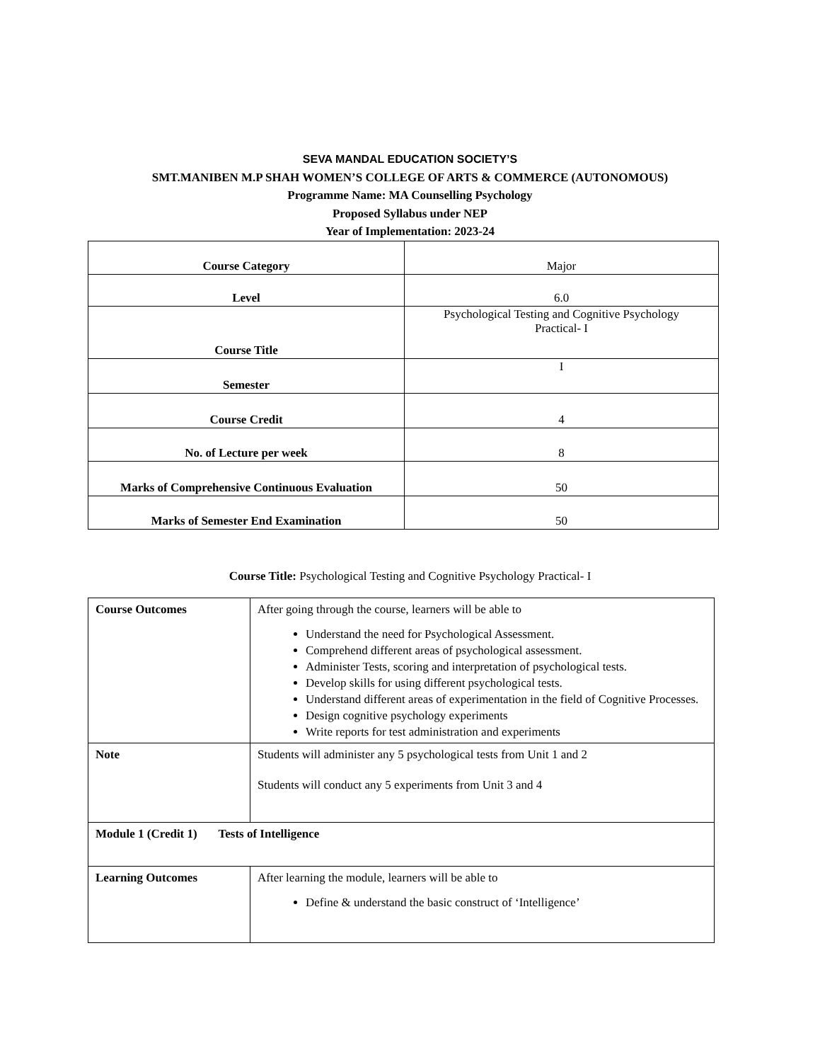SEVA MANDAL EDUCATION SOCIETY’S
SMT.MANIBEN M.P SHAH WOMEN’S COLLEGE OF ARTS & COMMERCE (AUTONOMOUS)
Programme Name: MA Counselling Psychology
Proposed Syllabus under NEP
Year of Implementation: 2023-24
| Course Category | Major |
| Level | 6.0 |
| Course Title | Psychological Testing and Cognitive Psychology Practical- I |
| Semester | I |
| Course Credit | 4 |
| No. of Lecture per week | 8 |
| Marks of Comprehensive Continuous Evaluation | 50 |
| Marks of Semester End Examination | 50 |
Course Title: Psychological Testing and Cognitive Psychology Practical- I
| Course Outcomes | After going through the course, learners will be able to Understand the need for Psychological Assessment. Comprehend different areas of psychological assessment. Administer Tests, scoring and interpretation of psychological tests. Develop skills for using different psychological tests. Understand different areas of experimentation in the field of Cognitive Processes. Design cognitive psychology experiments Write reports for test administration and experiments |
| Note | Students will administer any 5 psychological tests from Unit 1 and 2 Students will conduct any 5 experiments from Unit 3 and 4 |
| Module 1 (Credit 1) Tests of Intelligence | |
| Learning Outcomes | After learning the module, learners will be able to Define & understand the basic construct of ‘Intelligence’ |